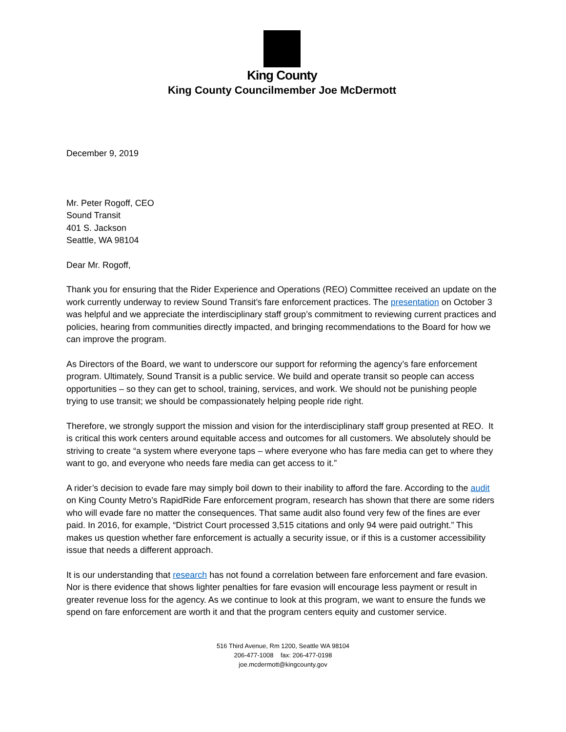King County
King County Councilmember Joe McDermott
December 9, 2019
Mr. Peter Rogoff, CEO
Sound Transit
401 S. Jackson
Seattle, WA 98104
Dear Mr. Rogoff,
Thank you for ensuring that the Rider Experience and Operations (REO) Committee received an update on the work currently underway to review Sound Transit’s fare enforcement practices. The presentation on October 3 was helpful and we appreciate the interdisciplinary staff group’s commitment to reviewing current practices and policies, hearing from communities directly impacted, and bringing recommendations to the Board for how we can improve the program.
As Directors of the Board, we want to underscore our support for reforming the agency’s fare enforcement program. Ultimately, Sound Transit is a public service. We build and operate transit so people can access opportunities – so they can get to school, training, services, and work. We should not be punishing people trying to use transit; we should be compassionately helping people ride right.
Therefore, we strongly support the mission and vision for the interdisciplinary staff group presented at REO. It is critical this work centers around equitable access and outcomes for all customers. We absolutely should be striving to create “a system where everyone taps – where everyone who has fare media can get to where they want to go, and everyone who needs fare media can get access to it.”
A rider’s decision to evade fare may simply boil down to their inability to afford the fare. According to the audit on King County Metro’s RapidRide Fare enforcement program, research has shown that there are some riders who will evade fare no matter the consequences. That same audit also found very few of the fines are ever paid. In 2016, for example, “District Court processed 3,515 citations and only 94 were paid outright.” This makes us question whether fare enforcement is actually a security issue, or if this is a customer accessibility issue that needs a different approach.
It is our understanding that research has not found a correlation between fare enforcement and fare evasion. Nor is there evidence that shows lighter penalties for fare evasion will encourage less payment or result in greater revenue loss for the agency. As we continue to look at this program, we want to ensure the funds we spend on fare enforcement are worth it and that the program centers equity and customer service.
516 Third Avenue, Rm 1200, Seattle WA 98104
206-477-1008 fax: 206-477-0198
joe.mcdermott@kingcounty.gov